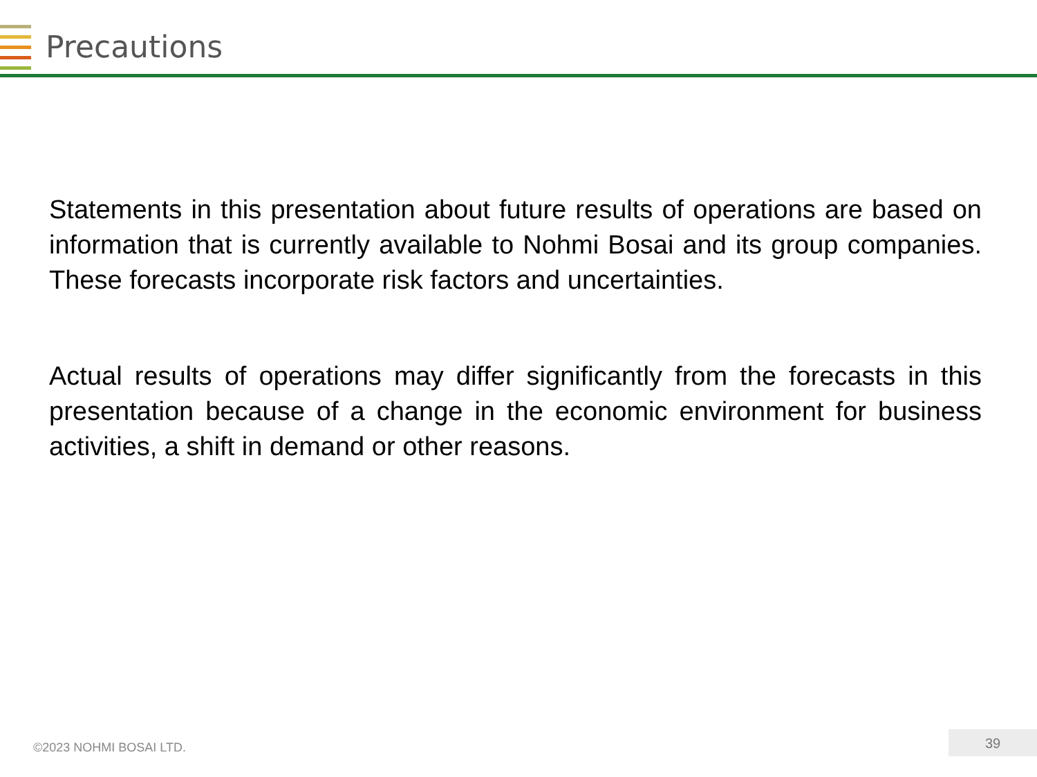Precautions
Statements in this presentation about future results of operations are based on information that is currently available to Nohmi Bosai and its group companies. These forecasts incorporate risk factors and uncertainties.
Actual results of operations may differ significantly from the forecasts in this presentation because of a change in the economic environment for business activities, a shift in demand or other reasons.
©2023 NOHMI BOSAI LTD.
39